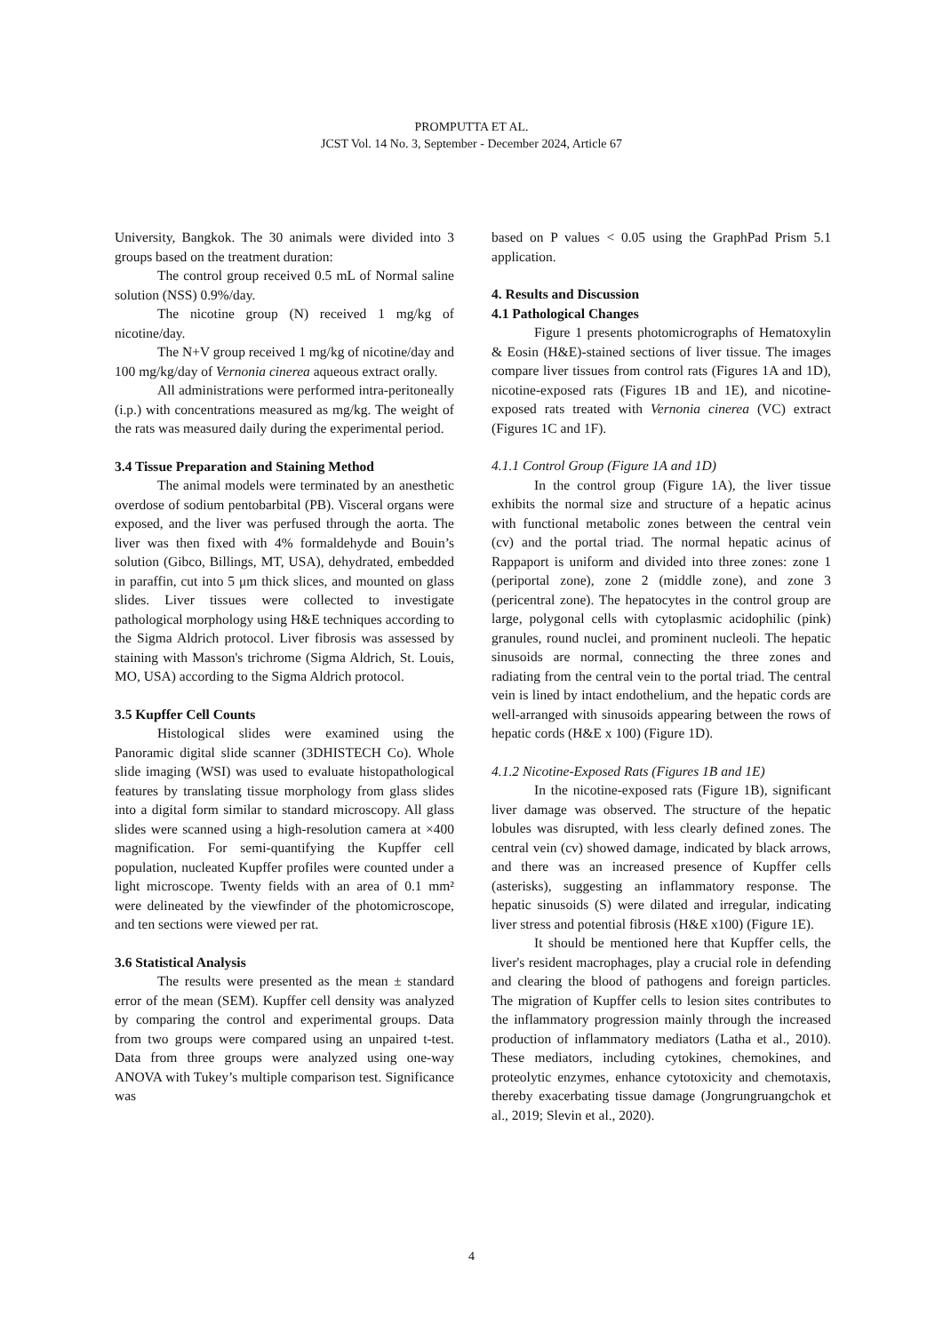PROMPUTTA ET AL.
JCST Vol. 14 No. 3, September - December 2024, Article 67
University, Bangkok. The 30 animals were divided into 3 groups based on the treatment duration:
The control group received 0.5 mL of Normal saline solution (NSS) 0.9%/day.
The nicotine group (N) received 1 mg/kg of nicotine/day.
The N+V group received 1 mg/kg of nicotine/day and 100 mg/kg/day of Vernonia cinerea aqueous extract orally.
All administrations were performed intra-peritoneally (i.p.) with concentrations measured as mg/kg. The weight of the rats was measured daily during the experimental period.
3.4 Tissue Preparation and Staining Method
The animal models were terminated by an anesthetic overdose of sodium pentobarbital (PB). Visceral organs were exposed, and the liver was perfused through the aorta. The liver was then fixed with 4% formaldehyde and Bouin’s solution (Gibco, Billings, MT, USA), dehydrated, embedded in paraffin, cut into 5 μm thick slices, and mounted on glass slides. Liver tissues were collected to investigate pathological morphology using H&E techniques according to the Sigma Aldrich protocol. Liver fibrosis was assessed by staining with Masson's trichrome (Sigma Aldrich, St. Louis, MO, USA) according to the Sigma Aldrich protocol.
3.5 Kupffer Cell Counts
Histological slides were examined using the Panoramic digital slide scanner (3DHISTECH Co). Whole slide imaging (WSI) was used to evaluate histopathological features by translating tissue morphology from glass slides into a digital form similar to standard microscopy. All glass slides were scanned using a high-resolution camera at ×400 magnification. For semi-quantifying the Kupffer cell population, nucleated Kupffer profiles were counted under a light microscope. Twenty fields with an area of 0.1 mm² were delineated by the viewfinder of the photomicroscope, and ten sections were viewed per rat.
3.6 Statistical Analysis
The results were presented as the mean ± standard error of the mean (SEM). Kupffer cell density was analyzed by comparing the control and experimental groups. Data from two groups were compared using an unpaired t-test. Data from three groups were analyzed using one-way ANOVA with Tukey’s multiple comparison test. Significance was
based on P values < 0.05 using the GraphPad Prism 5.1 application.
4. Results and Discussion
4.1 Pathological Changes
Figure 1 presents photomicrographs of Hematoxylin & Eosin (H&E)-stained sections of liver tissue. The images compare liver tissues from control rats (Figures 1A and 1D), nicotine-exposed rats (Figures 1B and 1E), and nicotine-exposed rats treated with Vernonia cinerea (VC) extract (Figures 1C and 1F).
4.1.1 Control Group (Figure 1A and 1D)
In the control group (Figure 1A), the liver tissue exhibits the normal size and structure of a hepatic acinus with functional metabolic zones between the central vein (cv) and the portal triad. The normal hepatic acinus of Rappaport is uniform and divided into three zones: zone 1 (periportal zone), zone 2 (middle zone), and zone 3 (pericentral zone). The hepatocytes in the control group are large, polygonal cells with cytoplasmic acidophilic (pink) granules, round nuclei, and prominent nucleoli. The hepatic sinusoids are normal, connecting the three zones and radiating from the central vein to the portal triad. The central vein is lined by intact endothelium, and the hepatic cords are well-arranged with sinusoids appearing between the rows of hepatic cords (H&E x 100) (Figure 1D).
4.1.2 Nicotine-Exposed Rats (Figures 1B and 1E)
In the nicotine-exposed rats (Figure 1B), significant liver damage was observed. The structure of the hepatic lobules was disrupted, with less clearly defined zones. The central vein (cv) showed damage, indicated by black arrows, and there was an increased presence of Kupffer cells (asterisks), suggesting an inflammatory response. The hepatic sinusoids (S) were dilated and irregular, indicating liver stress and potential fibrosis (H&E x100) (Figure 1E).
It should be mentioned here that Kupffer cells, the liver's resident macrophages, play a crucial role in defending and clearing the blood of pathogens and foreign particles. The migration of Kupffer cells to lesion sites contributes to the inflammatory progression mainly through the increased production of inflammatory mediators (Latha et al., 2010). These mediators, including cytokines, chemokines, and proteolytic enzymes, enhance cytotoxicity and chemotaxis, thereby exacerbating tissue damage (Jongrungruangchok et al., 2019; Slevin et al., 2020).
4